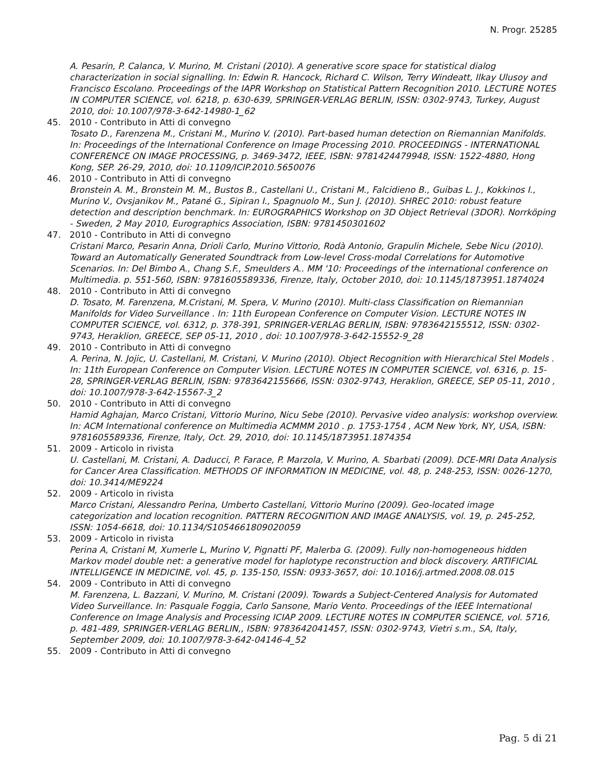N. Progr. 25285
A. Pesarin, P. Calanca, V. Murino, M. Cristani (2010). A generative score space for statistical dialog characterization in social signalling. In: Edwin R. Hancock, Richard C. Wilson, Terry Windeatt, Ilkay Ulusoy and Francisco Escolano. Proceedings of the IAPR Workshop on Statistical Pattern Recognition 2010. LECTURE NOTES IN COMPUTER SCIENCE, vol. 6218, p. 630-639, SPRINGER-VERLAG BERLIN, ISSN: 0302-9743, Turkey, August 2010, doi: 10.1007/978-3-642-14980-1_62
45. 2010 - Contributo in Atti di convegno
Tosato D., Farenzena M., Cristani M., Murino V. (2010). Part-based human detection on Riemannian Manifolds. In: Proceedings of the International Conference on Image Processing 2010. PROCEEDINGS - INTERNATIONAL CONFERENCE ON IMAGE PROCESSING, p. 3469-3472, IEEE, ISBN: 9781424479948, ISSN: 1522-4880, Hong Kong, SEP. 26-29, 2010, doi: 10.1109/ICIP.2010.5650076
46. 2010 - Contributo in Atti di convegno
Bronstein A. M., Bronstein M. M., Bustos B., Castellani U., Cristani M., Falcidieno B., Guibas L. J., Kokkinos I., Murino V., Ovsjanikov M., Patané G., Sipiran I., Spagnuolo M., Sun J. (2010). SHREC 2010: robust feature detection and description benchmark. In: EUROGRAPHICS Workshop on 3D Object Retrieval (3DOR). Norrköping - Sweden, 2 May 2010, Eurographics Association, ISBN: 9781450301602
47. 2010 - Contributo in Atti di convegno
Cristani Marco, Pesarin Anna, Drioli Carlo, Murino Vittorio, Rodà Antonio, Grapulin Michele, Sebe Nicu (2010). Toward an Automatically Generated Soundtrack from Low-level Cross-modal Correlations for Automotive Scenarios. In: Del Bimbo A., Chang S.F., Smeulders A.. MM '10: Proceedings of the international conference on Multimedia. p. 551-560, ISBN: 9781605589336, Firenze, Italy, October 2010, doi: 10.1145/1873951.1874024
48. 2010 - Contributo in Atti di convegno
D. Tosato, M. Farenzena, M.Cristani, M. Spera, V. Murino (2010). Multi-class Classification on Riemannian Manifolds for Video Surveillance . In: 11th European Conference on Computer Vision. LECTURE NOTES IN COMPUTER SCIENCE, vol. 6312, p. 378-391, SPRINGER-VERLAG BERLIN, ISBN: 9783642155512, ISSN: 0302-9743, Heraklion, GREECE, SEP 05-11, 2010 , doi: 10.1007/978-3-642-15552-9_28
49. 2010 - Contributo in Atti di convegno
A. Perina, N. Jojic, U. Castellani, M. Cristani, V. Murino (2010). Object Recognition with Hierarchical Stel Models . In: 11th European Conference on Computer Vision. LECTURE NOTES IN COMPUTER SCIENCE, vol. 6316, p. 15-28, SPRINGER-VERLAG BERLIN, ISBN: 9783642155666, ISSN: 0302-9743, Heraklion, GREECE, SEP 05-11, 2010 , doi: 10.1007/978-3-642-15567-3_2
50. 2010 - Contributo in Atti di convegno
Hamid Aghajan, Marco Cristani, Vittorio Murino, Nicu Sebe (2010). Pervasive video analysis: workshop overview. In: ACM International conference on Multimedia ACMMM 2010 . p. 1753-1754 , ACM New York, NY, USA, ISBN: 9781605589336, Firenze, Italy, Oct. 29, 2010, doi: 10.1145/1873951.1874354
51. 2009 - Articolo in rivista
U. Castellani, M. Cristani, A. Daducci, P. Farace, P. Marzola, V. Murino, A. Sbarbati (2009). DCE-MRI Data Analysis for Cancer Area Classification. METHODS OF INFORMATION IN MEDICINE, vol. 48, p. 248-253, ISSN: 0026-1270, doi: 10.3414/ME9224
52. 2009 - Articolo in rivista
Marco Cristani, Alessandro Perina, Umberto Castellani, Vittorio Murino (2009). Geo-located image categorization and location recognition. PATTERN RECOGNITION AND IMAGE ANALYSIS, vol. 19, p. 245-252, ISSN: 1054-6618, doi: 10.1134/S1054661809020059
53. 2009 - Articolo in rivista
Perina A, Cristani M, Xumerle L, Murino V, Pignatti PF, Malerba G. (2009). Fully non-homogeneous hidden Markov model double net: a generative model for haplotype reconstruction and block discovery. ARTIFICIAL INTELLIGENCE IN MEDICINE, vol. 45, p. 135-150, ISSN: 0933-3657, doi: 10.1016/j.artmed.2008.08.015
54. 2009 - Contributo in Atti di convegno
M. Farenzena, L. Bazzani, V. Murino, M. Cristani (2009). Towards a Subject-Centered Analysis for Automated Video Surveillance. In: Pasquale Foggia, Carlo Sansone, Mario Vento. Proceedings of the IEEE International Conference on Image Analysis and Processing ICIAP 2009. LECTURE NOTES IN COMPUTER SCIENCE, vol. 5716, p. 481-489, SPRINGER-VERLAG BERLIN,, ISBN: 9783642041457, ISSN: 0302-9743, Vietri s.m., SA, Italy, September 2009, doi: 10.1007/978-3-642-04146-4_52
55. 2009 - Contributo in Atti di convegno
Pag. 5 di 21